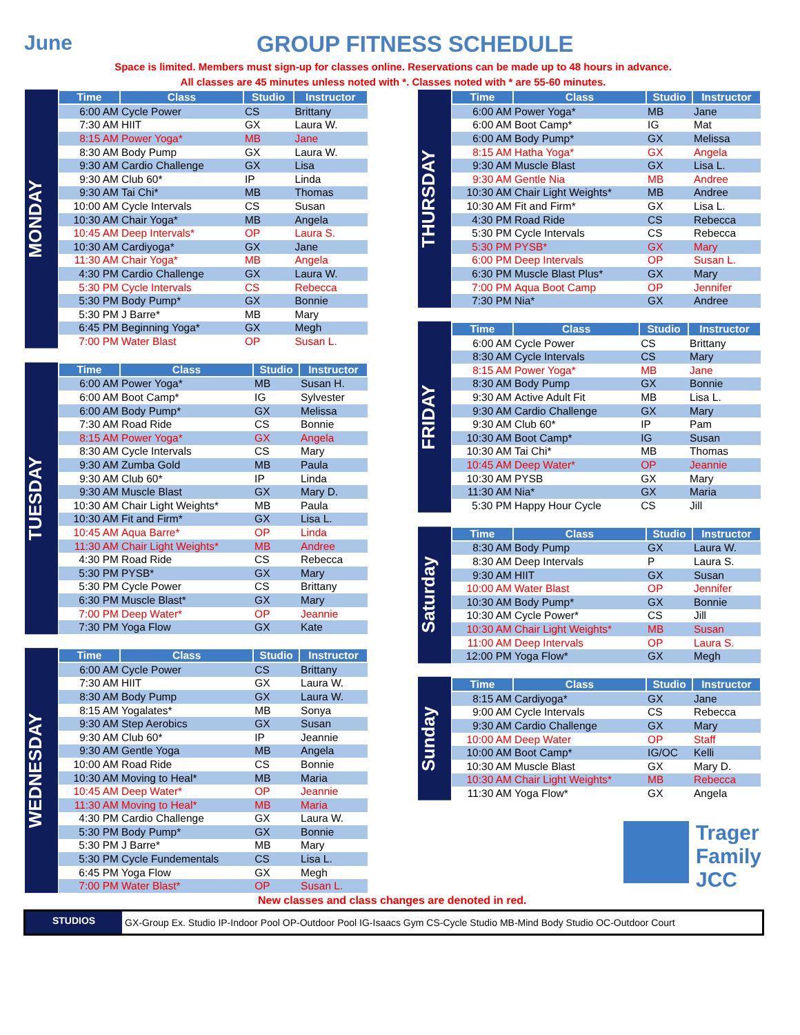June GROUP FITNESS SCHEDULE
Space is limited. Members must sign-up for classes online. Reservations can be made up to 48 hours in advance.
All classes are 45 minutes unless noted with *. Classes noted with * are 55-60 minutes.
MONDAY
| Time | Class | Studio | Instructor |
| --- | --- | --- | --- |
| 6:00 AM | Cycle Power | CS | Brittany |
| 7:30 AM | HIIT | GX | Laura W. |
| 8:15 AM | Power Yoga* | MB | Jane |
| 8:30 AM | Body Pump | GX | Laura W. |
| 9:30 AM | Cardio Challenge | GX | Lisa |
| 9:30 AM | Club 60* | IP | Linda |
| 9:30 AM | Tai Chi* | MB | Thomas |
| 10:00 AM | Cycle Intervals | CS | Susan |
| 10:30 AM | Chair Yoga* | MB | Angela |
| 10:45 AM | Deep Intervals* | OP | Laura S. |
| 10:30 AM | Cardiyoga* | GX | Jane |
| 11:30 AM | Chair Yoga* | MB | Angela |
| 4:30 PM | Cardio Challenge | GX | Laura W. |
| 5:30 PM | Cycle Intervals | CS | Rebecca |
| 5:30 PM | Body Pump* | GX | Bonnie |
| 5:30 PM | J Barre* | MB | Mary |
| 6:45 PM | Beginning Yoga* | GX | Megh |
| 7:00 PM | Water Blast | OP | Susan L. |
TUESDAY
| Time | Class | Studio | Instructor |
| --- | --- | --- | --- |
| 6:00 AM | Power Yoga* | MB | Susan H. |
| 6:00 AM | Boot Camp* | IG | Sylvester |
| 6:00 AM | Body Pump* | GX | Melissa |
| 7:30 AM | Road Ride | CS | Bonnie |
| 8:15 AM | Power Yoga* | GX | Angela |
| 8:30 AM | Cycle Intervals | CS | Mary |
| 9:30 AM | Zumba Gold | MB | Paula |
| 9:30 AM | Club 60* | IP | Linda |
| 9:30 AM | Muscle Blast | GX | Mary D. |
| 10:30 AM | Chair Light Weights* | MB | Paula |
| 10:30 AM | Fit and Firm* | GX | Lisa L. |
| 10:45 AM | Aqua Barre* | OP | Linda |
| 11:30 AM | Chair Light Weights* | MB | Andree |
| 4:30 PM | Road Ride | CS | Rebecca |
| 5:30 PM | PYSB* | GX | Mary |
| 5:30 PM | Cycle Power | CS | Brittany |
| 6:30 PM | Muscle Blast* | GX | Mary |
| 7:00 PM | Deep Water* | OP | Jeannie |
| 7:30 PM | Yoga Flow | GX | Kate |
WEDNESDAY
| Time | Class | Studio | Instructor |
| --- | --- | --- | --- |
| 6:00 AM | Cycle Power | CS | Brittany |
| 7:30 AM | HIIT | GX | Laura W. |
| 8:30 AM | Body Pump | GX | Laura W. |
| 8:15 AM | Yogalates* | MB | Sonya |
| 9:30 AM | Step Aerobics | GX | Susan |
| 9:30 AM | Club 60* | IP | Jeannie |
| 9:30 AM | Gentle Yoga | MB | Angela |
| 10:00 AM | Road Ride | CS | Bonnie |
| 10:30 AM | Moving to Heal* | MB | Maria |
| 10:45 AM | Deep Water* | OP | Jeannie |
| 11:30 AM | Moving to Heal* | MB | Maria |
| 4:30 PM | Cardio Challenge | GX | Laura W. |
| 5:30 PM | Body Pump* | GX | Bonnie |
| 5:30 PM | J Barre* | MB | Mary |
| 5:30 PM | Cycle Fundementals | CS | Lisa L. |
| 6:45 PM | Yoga Flow | GX | Megh |
| 7:00 PM | Water Blast* | OP | Susan L. |
THURSDAY
| Time | Class | Studio | Instructor |
| --- | --- | --- | --- |
| 6:00 AM | Power Yoga* | MB | Jane |
| 6:00 AM | Boot Camp* | IG | Mat |
| 6:00 AM | Body Pump* | GX | Melissa |
| 8:15 AM | Hatha Yoga* | GX | Angela |
| 9:30 AM | Muscle Blast | GX | Lisa L. |
| 9:30 AM | Gentle Nia | MB | Andree |
| 10:30 AM | Chair Light Weights* | MB | Andree |
| 10:30 AM | Fit and Firm* | GX | Lisa L. |
| 4:30 PM | Road Ride | CS | Rebecca |
| 5:30 PM | Cycle Intervals | CS | Rebecca |
| 5:30 PM | PYSB* | GX | Mary |
| 6:00 PM | Deep Intervals | OP | Susan L. |
| 6:30 PM | Muscle Blast Plus* | GX | Mary |
| 7:00 PM | Aqua Boot Camp | OP | Jennifer |
| 7:30 PM | Nia* | GX | Andree |
FRIDAY
| Time | Class | Studio | Instructor |
| --- | --- | --- | --- |
| 6:00 AM | Cycle Power | CS | Brittany |
| 8:30 AM | Cycle Intervals | CS | Mary |
| 8:15 AM | Power Yoga* | MB | Jane |
| 8:30 AM | Body Pump | GX | Bonnie |
| 9:30 AM | Active Adult Fit | MB | Lisa L. |
| 9:30 AM | Cardio Challenge | GX | Mary |
| 9:30 AM | Club 60* | IP | Pam |
| 10:30 AM | Boot Camp* | IG | Susan |
| 10:30 AM | Tai Chi* | MB | Thomas |
| 10:45 AM | Deep Water* | OP | Jeannie |
| 10:30 AM | PYSB | GX | Mary |
| 11:30 AM | Nia* | GX | Maria |
| 5:30 PM | Happy Hour Cycle | CS | Jill |
Saturday
| Time | Class | Studio | Instructor |
| --- | --- | --- | --- |
| 8:30 AM | Body Pump | GX | Laura W. |
| 8:30 AM | Deep Intervals | P | Laura S. |
| 9:30 AM | HIIT | GX | Susan |
| 10:00 AM | Water Blast | OP | Jennifer |
| 10:30 AM | Body Pump* | GX | Bonnie |
| 10:30 AM | Cycle Power* | CS | Jill |
| 10:30 AM | Chair Light Weights* | MB | Susan |
| 11:00 AM | Deep Intervals | OP | Laura S. |
| 12:00 PM | Yoga Flow* | GX | Megh |
Sunday
| Time | Class | Studio | Instructor |
| --- | --- | --- | --- |
| 8:15 AM | Cardiyoga* | GX | Jane |
| 9:00 AM | Cycle Intervals | CS | Rebecca |
| 9:30 AM | Cardio Challenge | GX | Mary |
| 10:00 AM | Deep Water | OP | Staff |
| 10:00 AM | Boot Camp* | IG/OC | Kelli |
| 10:30 AM | Muscle Blast | GX | Mary D. |
| 10:30 AM | Chair Light Weights* | MB | Rebecca |
| 11:30 AM | Yoga Flow* | GX | Angela |
Trager
Family
JCC
New classes and class changes are denoted in red.
STUDIOS GX-Group Ex. Studio IP-Indoor Pool OP-Outdoor Pool IG-Isaacs Gym CS-Cycle Studio MB-Mind Body Studio OC-Outdoor Court